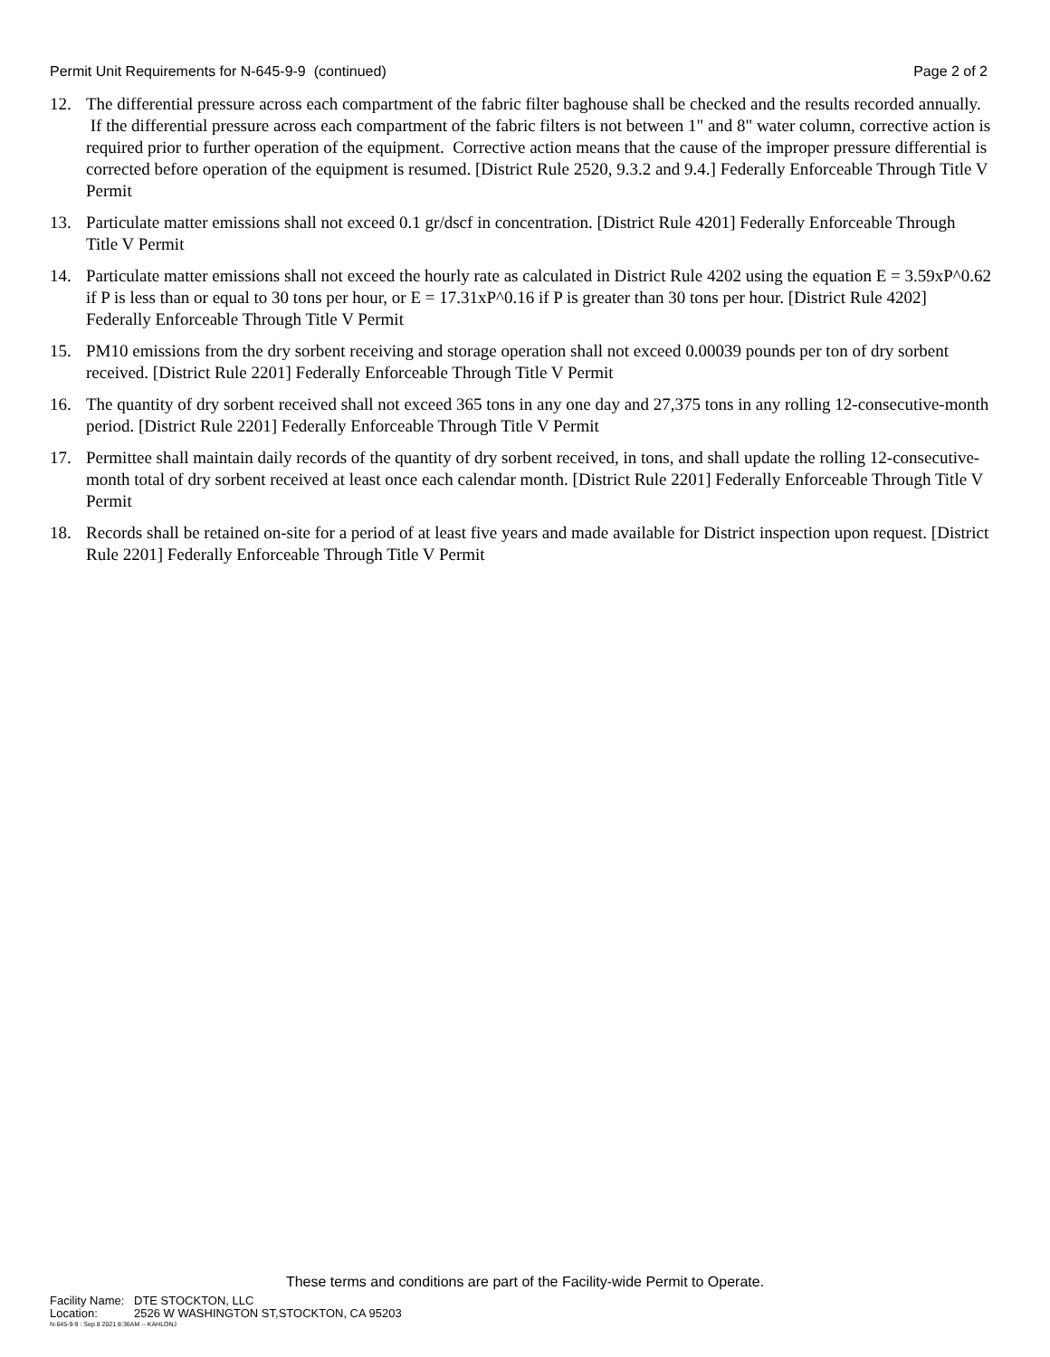Permit Unit Requirements for N-645-9-9 (continued)
Page 2 of 2
12. The differential pressure across each compartment of the fabric filter baghouse shall be checked and the results recorded annually. If the differential pressure across each compartment of the fabric filters is not between 1" and 8" water column, corrective action is required prior to further operation of the equipment. Corrective action means that the cause of the improper pressure differential is corrected before operation of the equipment is resumed. [District Rule 2520, 9.3.2 and 9.4.] Federally Enforceable Through Title V Permit
13. Particulate matter emissions shall not exceed 0.1 gr/dscf in concentration. [District Rule 4201] Federally Enforceable Through Title V Permit
14. Particulate matter emissions shall not exceed the hourly rate as calculated in District Rule 4202 using the equation E = 3.59xP^0.62 if P is less than or equal to 30 tons per hour, or E = 17.31xP^0.16 if P is greater than 30 tons per hour. [District Rule 4202] Federally Enforceable Through Title V Permit
15. PM10 emissions from the dry sorbent receiving and storage operation shall not exceed 0.00039 pounds per ton of dry sorbent received. [District Rule 2201] Federally Enforceable Through Title V Permit
16. The quantity of dry sorbent received shall not exceed 365 tons in any one day and 27,375 tons in any rolling 12-consecutive-month period. [District Rule 2201] Federally Enforceable Through Title V Permit
17. Permittee shall maintain daily records of the quantity of dry sorbent received, in tons, and shall update the rolling 12-consecutive-month total of dry sorbent received at least once each calendar month. [District Rule 2201] Federally Enforceable Through Title V Permit
18. Records shall be retained on-site for a period of at least five years and made available for District inspection upon request. [District Rule 2201] Federally Enforceable Through Title V Permit
These terms and conditions are part of the Facility-wide Permit to Operate.
Facility Name: DTE STOCKTON, LLC
Location: 2526 W WASHINGTON ST,STOCKTON, CA 95203
N-645-9-9 : Sep 8 2021 8:36AM -- KAHLONJ